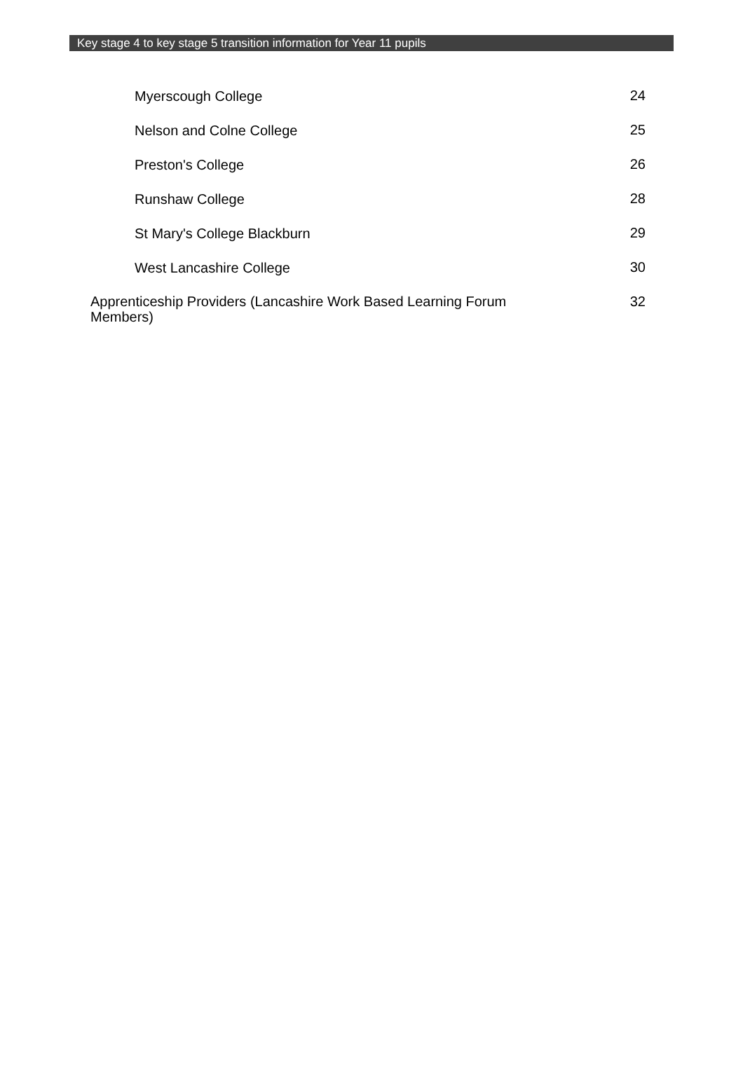Key stage 4 to key stage 5 transition information for Year 11 pupils
Myerscough College 24
Nelson and Colne College 25
Preston's College 26
Runshaw College 28
St Mary's College Blackburn 29
West Lancashire College 30
Apprenticeship Providers (Lancashire Work Based Learning Forum Members) 32